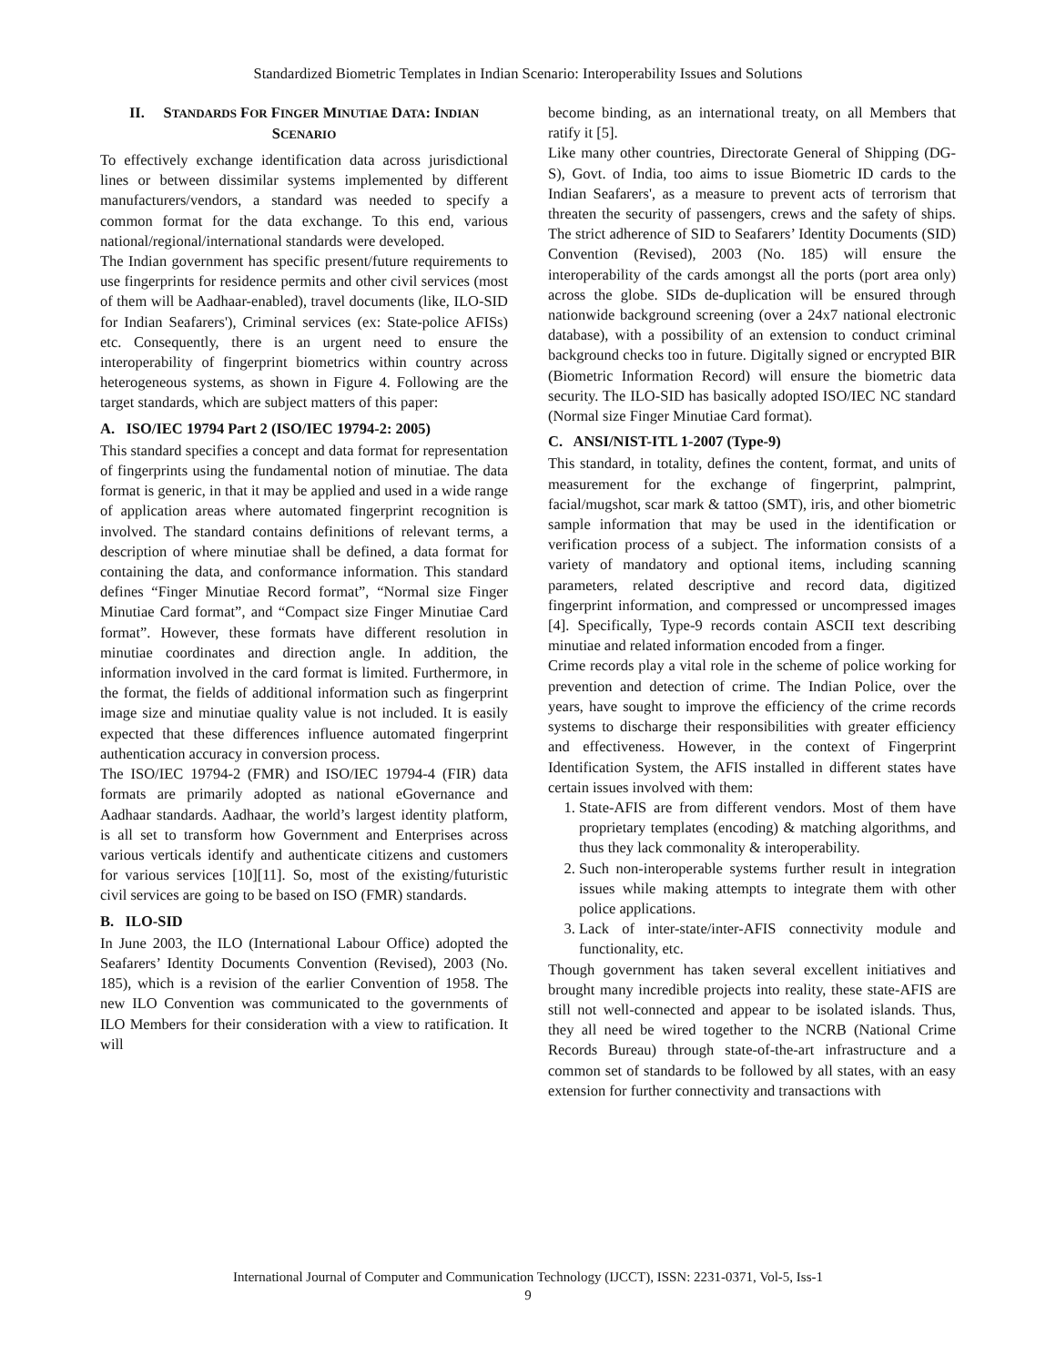Standardized Biometric Templates in Indian Scenario: Interoperability Issues and Solutions
II. STANDARDS FOR FINGER MINUTIAE DATA: INDIAN SCENARIO
To effectively exchange identification data across jurisdictional lines or between dissimilar systems implemented by different manufacturers/vendors, a standard was needed to specify a common format for the data exchange. To this end, various national/regional/international standards were developed.
The Indian government has specific present/future requirements to use fingerprints for residence permits and other civil services (most of them will be Aadhaar-enabled), travel documents (like, ILO-SID for Indian Seafarers'), Criminal services (ex: State-police AFISs) etc. Consequently, there is an urgent need to ensure the interoperability of fingerprint biometrics within country across heterogeneous systems, as shown in Figure 4. Following are the target standards, which are subject matters of this paper:
A. ISO/IEC 19794 Part 2 (ISO/IEC 19794-2: 2005)
This standard specifies a concept and data format for representation of fingerprints using the fundamental notion of minutiae. The data format is generic, in that it may be applied and used in a wide range of application areas where automated fingerprint recognition is involved. The standard contains definitions of relevant terms, a description of where minutiae shall be defined, a data format for containing the data, and conformance information. This standard defines “Finger Minutiae Record format”, “Normal size Finger Minutiae Card format”, and “Compact size Finger Minutiae Card format”. However, these formats have different resolution in minutiae coordinates and direction angle. In addition, the information involved in the card format is limited. Furthermore, in the format, the fields of additional information such as fingerprint image size and minutiae quality value is not included. It is easily expected that these differences influence automated fingerprint authentication accuracy in conversion process.
The ISO/IEC 19794-2 (FMR) and ISO/IEC 19794-4 (FIR) data formats are primarily adopted as national eGovernance and Aadhaar standards. Aadhaar, the world’s largest identity platform, is all set to transform how Government and Enterprises across various verticals identify and authenticate citizens and customers for various services [10][11]. So, most of the existing/futuristic civil services are going to be based on ISO (FMR) standards.
B. ILO-SID
In June 2003, the ILO (International Labour Office) adopted the Seafarers’ Identity Documents Convention (Revised), 2003 (No. 185), which is a revision of the earlier Convention of 1958. The new ILO Convention was communicated to the governments of ILO Members for their consideration with a view to ratification. It will
become binding, as an international treaty, on all Members that ratify it [5].
Like many other countries, Directorate General of Shipping (DG-S), Govt. of India, too aims to issue Biometric ID cards to the Indian Seafarers', as a measure to prevent acts of terrorism that threaten the security of passengers, crews and the safety of ships. The strict adherence of SID to Seafarers’ Identity Documents (SID) Convention (Revised), 2003 (No. 185) will ensure the interoperability of the cards amongst all the ports (port area only) across the globe. SIDs de-duplication will be ensured through nationwide background screening (over a 24x7 national electronic database), with a possibility of an extension to conduct criminal background checks too in future. Digitally signed or encrypted BIR (Biometric Information Record) will ensure the biometric data security. The ILO-SID has basically adopted ISO/IEC NC standard (Normal size Finger Minutiae Card format).
C. ANSI/NIST-ITL 1-2007 (Type-9)
This standard, in totality, defines the content, format, and units of measurement for the exchange of fingerprint, palmprint, facial/mugshot, scar mark & tattoo (SMT), iris, and other biometric sample information that may be used in the identification or verification process of a subject. The information consists of a variety of mandatory and optional items, including scanning parameters, related descriptive and record data, digitized fingerprint information, and compressed or uncompressed images [4]. Specifically, Type-9 records contain ASCII text describing minutiae and related information encoded from a finger.
Crime records play a vital role in the scheme of police working for prevention and detection of crime. The Indian Police, over the years, have sought to improve the efficiency of the crime records systems to discharge their responsibilities with greater efficiency and effectiveness. However, in the context of Fingerprint Identification System, the AFIS installed in different states have certain issues involved with them:
1. State-AFIS are from different vendors. Most of them have proprietary templates (encoding) & matching algorithms, and thus they lack commonality & interoperability.
2. Such non-interoperable systems further result in integration issues while making attempts to integrate them with other police applications.
3. Lack of inter-state/inter-AFIS connectivity module and functionality, etc.
Though government has taken several excellent initiatives and brought many incredible projects into reality, these state-AFIS are still not well-connected and appear to be isolated islands. Thus, they all need be wired together to the NCRB (National Crime Records Bureau) through state-of-the-art infrastructure and a common set of standards to be followed by all states, with an easy extension for further connectivity and transactions with
International Journal of Computer and Communication Technology (IJCCT), ISSN: 2231-0371, Vol-5, Iss-1
9